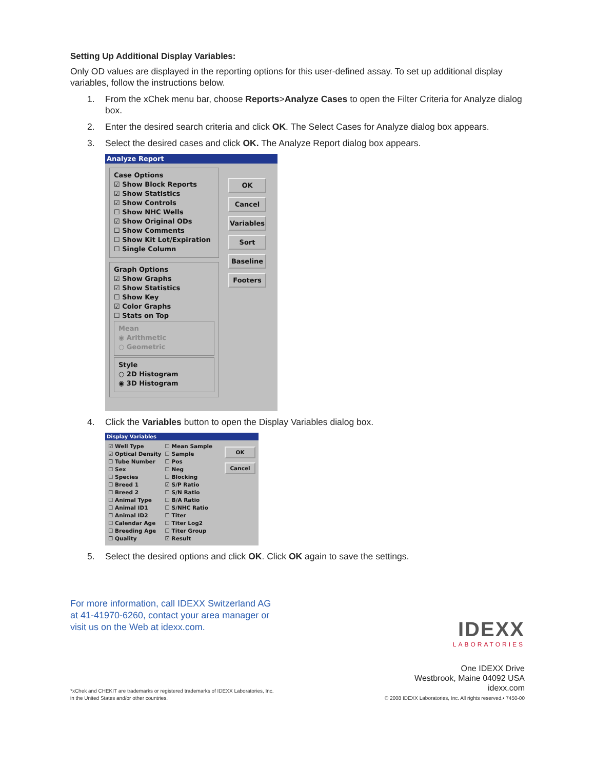Setting Up Additional Display Variables:
Only OD values are displayed in the reporting options for this user-defined assay. To set up additional display variables, follow the instructions below.
1. From the xChek menu bar, choose Reports>Analyze Cases to open the Filter Criteria for Analyze dialog box.
2. Enter the desired search criteria and click OK. The Select Cases for Analyze dialog box appears.
3. Select the desired cases and click OK. The Analyze Report dialog box appears.
Analyze Report
Case Options
☑ Show Block Reports
☑ Show Statistics
☑ Show Controls
☐ Show NHC Wells
☑ Show Original ODs
☐ Show Comments
☐ Show Kit Lot/Expiration
☐ Single Column
Graph Options
☑ Show Graphs
☑ Show Statistics
☐ Show Key
☑ Color Graphs
☐ Stats on Top
Mean
◉ Arithmetic
○ Geometric
Style
○ 2D Histogram
◉ 3D Histogram
OK
Cancel
Variables
Sort
Baseline
Footers
4. Click the Variables button to open the Display Variables dialog box.
Display Variables
☑ Well Type
☑ Optical Density
☐ Tube Number
☐ Sex
☐ Species
☐ Breed 1
☐ Breed 2
☐ Animal Type
☐ Animal ID1
☐ Animal ID2
☐ Calendar Age
☐ Breeding Age
☐ Quality
☐ Mean Sample
☐ Sample
☐ Pos
☐ Neg
☐ Blocking
☑ S/P Ratio
☐ S/N Ratio
☐ B/A Ratio
☐ S/NHC Ratio
☐ Titer
☐ Titer Log2
☐ Titer Group
☑ Result
OK
Cancel
5. Select the desired options and click OK. Click OK again to save the settings.
For more information, call IDEXX Switzerland AG
at 41-41970-6260, contact your area manager or
visit us on the Web at idexx.com.
IDEXX
LABORATORIES
*xChek and CHEKIT are trademarks or registered trademarks of IDEXX Laboratories, Inc.
in the United States and/or other countries.
One IDEXX Drive
Westbrook, Maine 04092 USA
idexx.com
© 2008 IDEXX Laboratories, Inc. All rights reserved.• 7450-00